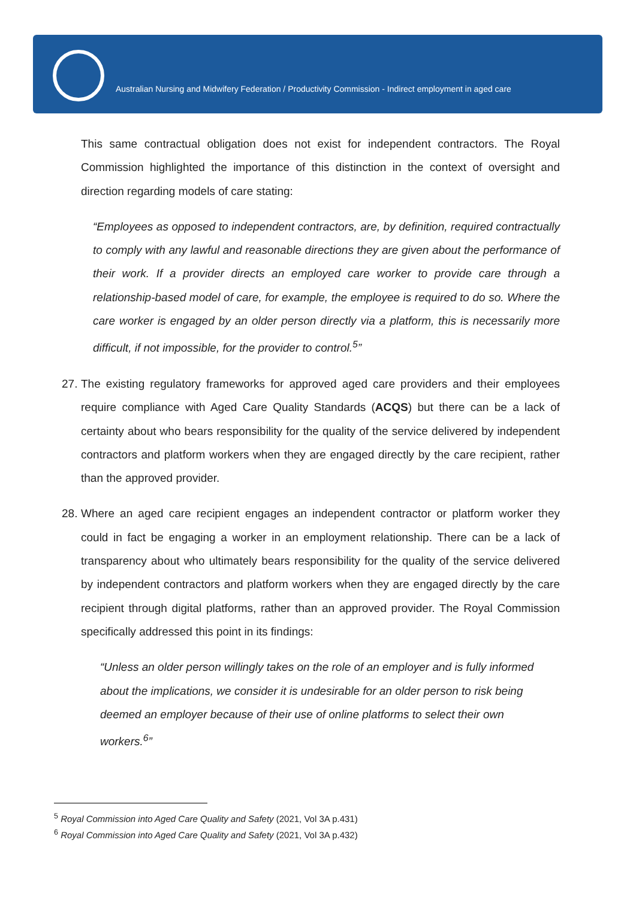Australian Nursing and Midwifery Federation / Productivity Commission - Indirect employment in aged care
This same contractual obligation does not exist for independent contractors. The Royal Commission highlighted the importance of this distinction in the context of oversight and direction regarding models of care stating:
“Employees as opposed to independent contractors, are, by definition, required contractually to comply with any lawful and reasonable directions they are given about the performance of their work. If a provider directs an employed care worker to provide care through a relationship-based model of care, for example, the employee is required to do so. Where the care worker is engaged by an older person directly via a platform, this is necessarily more difficult, if not impossible, for the provider to control.<sup>5</sup>”
27.
The existing regulatory frameworks for approved aged care providers and their employees require compliance with Aged Care Quality Standards (ACQS) but there can be a lack of certainty about who bears responsibility for the quality of the service delivered by independent contractors and platform workers when they are engaged directly by the care recipient, rather than the approved provider.
28.
Where an aged care recipient engages an independent contractor or platform worker they could in fact be engaging a worker in an employment relationship. There can be a lack of transparency about who ultimately bears responsibility for the quality of the service delivered by independent contractors and platform workers when they are engaged directly by the care recipient through digital platforms, rather than an approved provider. The Royal Commission specifically addressed this point in its findings:
“Unless an older person willingly takes on the role of an employer and is fully informed about the implications, we consider it is undesirable for an older person to risk being deemed an employer because of their use of online platforms to select their own workers.<sup>6</sup>”
<sup>5</sup> Royal Commission into Aged Care Quality and Safety (2021, Vol 3A p.431)
<sup>6</sup> Royal Commission into Aged Care Quality and Safety (2021, Vol 3A p.432)